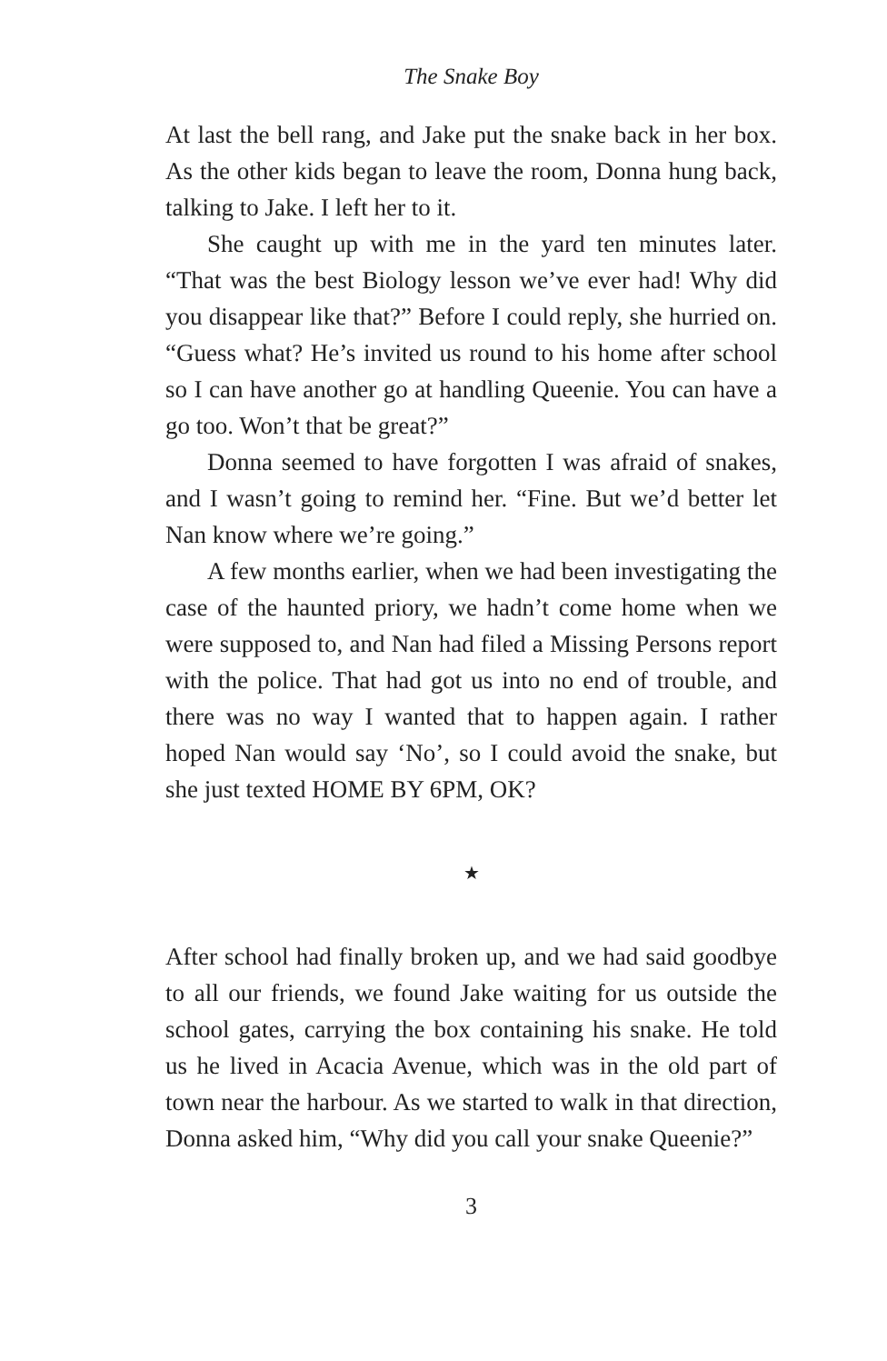The Snake Boy
At last the bell rang, and Jake put the snake back in her box. As the other kids began to leave the room, Donna hung back, talking to Jake. I left her to it.
She caught up with me in the yard ten minutes later. “That was the best Biology lesson we’ve ever had! Why did you disappear like that?” Before I could reply, she hurried on. “Guess what? He’s invited us round to his home after school so I can have another go at handling Queenie. You can have a go too. Won’t that be great?”
Donna seemed to have forgotten I was afraid of snakes, and I wasn’t going to remind her. “Fine. But we’d better let Nan know where we’re going.”
A few months earlier, when we had been investigating the case of the haunted priory, we hadn’t come home when we were supposed to, and Nan had filed a Missing Persons report with the police. That had got us into no end of trouble, and there was no way I wanted that to happen again. I rather hoped Nan would say ‘No’, so I could avoid the snake, but she just texted HOME BY 6PM, OK?
★
After school had finally broken up, and we had said goodbye to all our friends, we found Jake waiting for us outside the school gates, carrying the box containing his snake. He told us he lived in Acacia Avenue, which was in the old part of town near the harbour. As we started to walk in that direction, Donna asked him, “Why did you call your snake Queenie?”
3